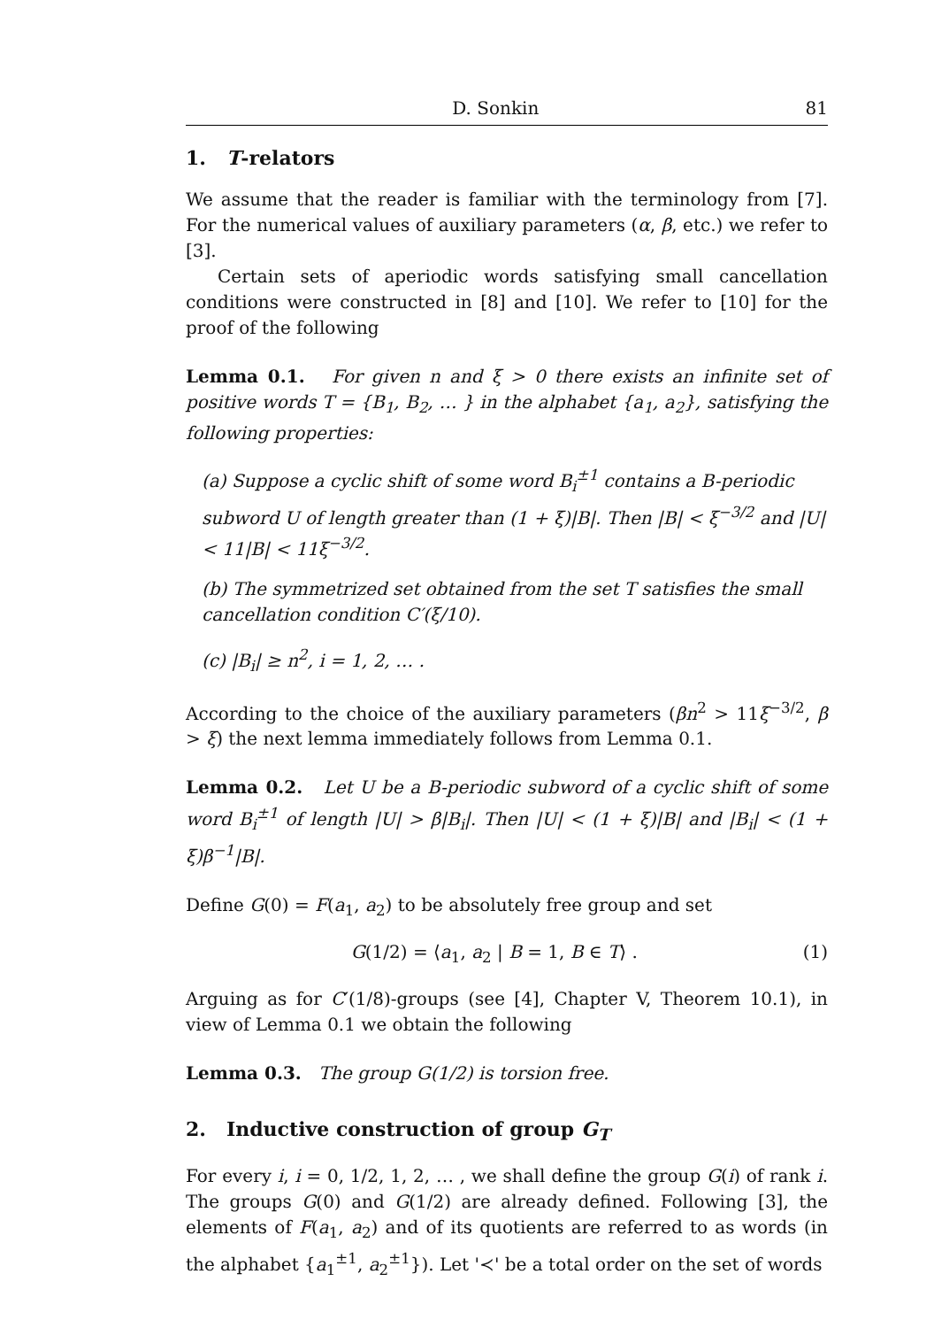D. Sonkin 81
1. T-relators
We assume that the reader is familiar with the terminology from [7]. For the numerical values of auxiliary parameters (α, β, etc.) we refer to [3].
Certain sets of aperiodic words satisfying small cancellation conditions were constructed in [8] and [10]. We refer to [10] for the proof of the following
Lemma 0.1. For given n and ξ > 0 there exists an infinite set of positive words T = {B<sub>1</sub>, B<sub>2</sub>, … } in the alphabet {a<sub>1</sub>, a<sub>2</sub>}, satisfying the following properties:
(a) Suppose a cyclic shift of some word B<sub>i</sub><sup>±1</sup> contains a B-periodic subword U of length greater than (1 + ξ)|B|. Then |B| < ξ<sup>−3/2</sup> and |U| < 11|B| < 11ξ<sup>−3/2</sup>.
(b) The symmetrized set obtained from the set T satisfies the small cancellation condition C′(ξ/10).
(c) |B<sub>i</sub>| ≥ n<sup>2</sup>, i = 1, 2, … .
According to the choice of the auxiliary parameters (βn<sup>2</sup> > 11ξ<sup>−3/2</sup>, β > ξ) the next lemma immediately follows from Lemma 0.1.
Lemma 0.2. Let U be a B-periodic subword of a cyclic shift of some word B<sub>i</sub><sup>±1</sup> of length |U| > β|B<sub>i</sub>|. Then |U| < (1 + ξ)|B| and |B<sub>i</sub>| < (1 + ξ)β<sup>−1</sup>|B|.
Define G(0) = F(a<sub>1</sub>, a<sub>2</sub>) to be absolutely free group and set
G(1/2) = ⟨a<sub>1</sub>, a<sub>2</sub> | B = 1, B ∈ T⟩ . (1)
Arguing as for C′(1/8)-groups (see [4], Chapter V, Theorem 10.1), in view of Lemma 0.1 we obtain the following
Lemma 0.3. The group G(1/2) is torsion free.
2. Inductive construction of group G<sub>T</sub>
For every i, i = 0, 1/2, 1, 2, … , we shall define the group G(i) of rank i. The groups G(0) and G(1/2) are already defined. Following [3], the elements of F(a<sub>1</sub>, a<sub>2</sub>) and of its quotients are referred to as words (in the alphabet {a<sub>1</sub><sup>±1</sup>, a<sub>2</sub><sup>±1</sup>}). Let '≺' be a total order on the set of words